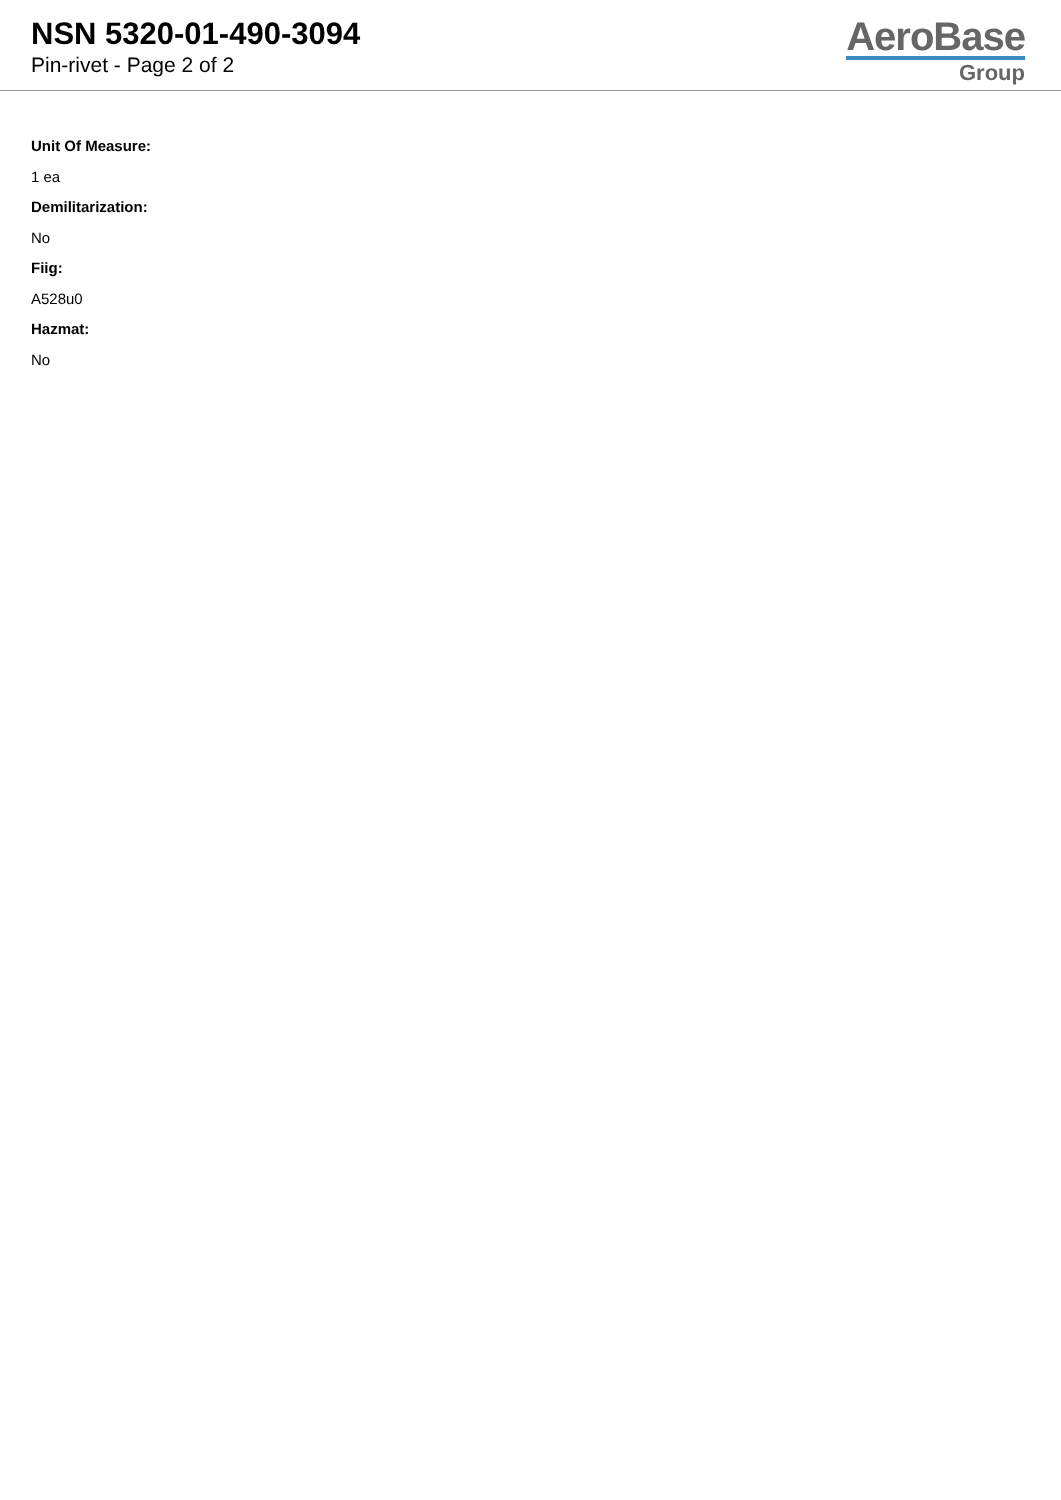NSN 5320-01-490-3094
Pin-rivet - Page 2 of 2
AeroBase
Group
Unit Of Measure:
1 ea
Demilitarization:
No
Fiig:
A528u0
Hazmat:
No